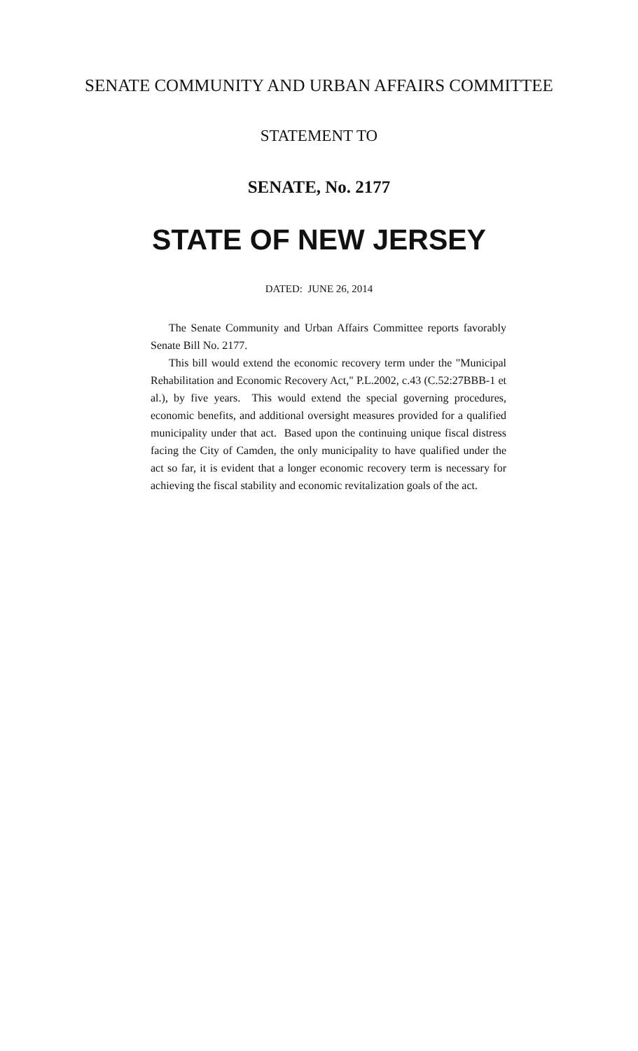SENATE COMMUNITY AND URBAN AFFAIRS COMMITTEE
STATEMENT TO
SENATE, No. 2177
STATE OF NEW JERSEY
DATED: JUNE 26, 2014
The Senate Community and Urban Affairs Committee reports favorably Senate Bill No. 2177.
This bill would extend the economic recovery term under the "Municipal Rehabilitation and Economic Recovery Act," P.L.2002, c.43 (C.52:27BBB-1 et al.), by five years. This would extend the special governing procedures, economic benefits, and additional oversight measures provided for a qualified municipality under that act. Based upon the continuing unique fiscal distress facing the City of Camden, the only municipality to have qualified under the act so far, it is evident that a longer economic recovery term is necessary for achieving the fiscal stability and economic revitalization goals of the act.